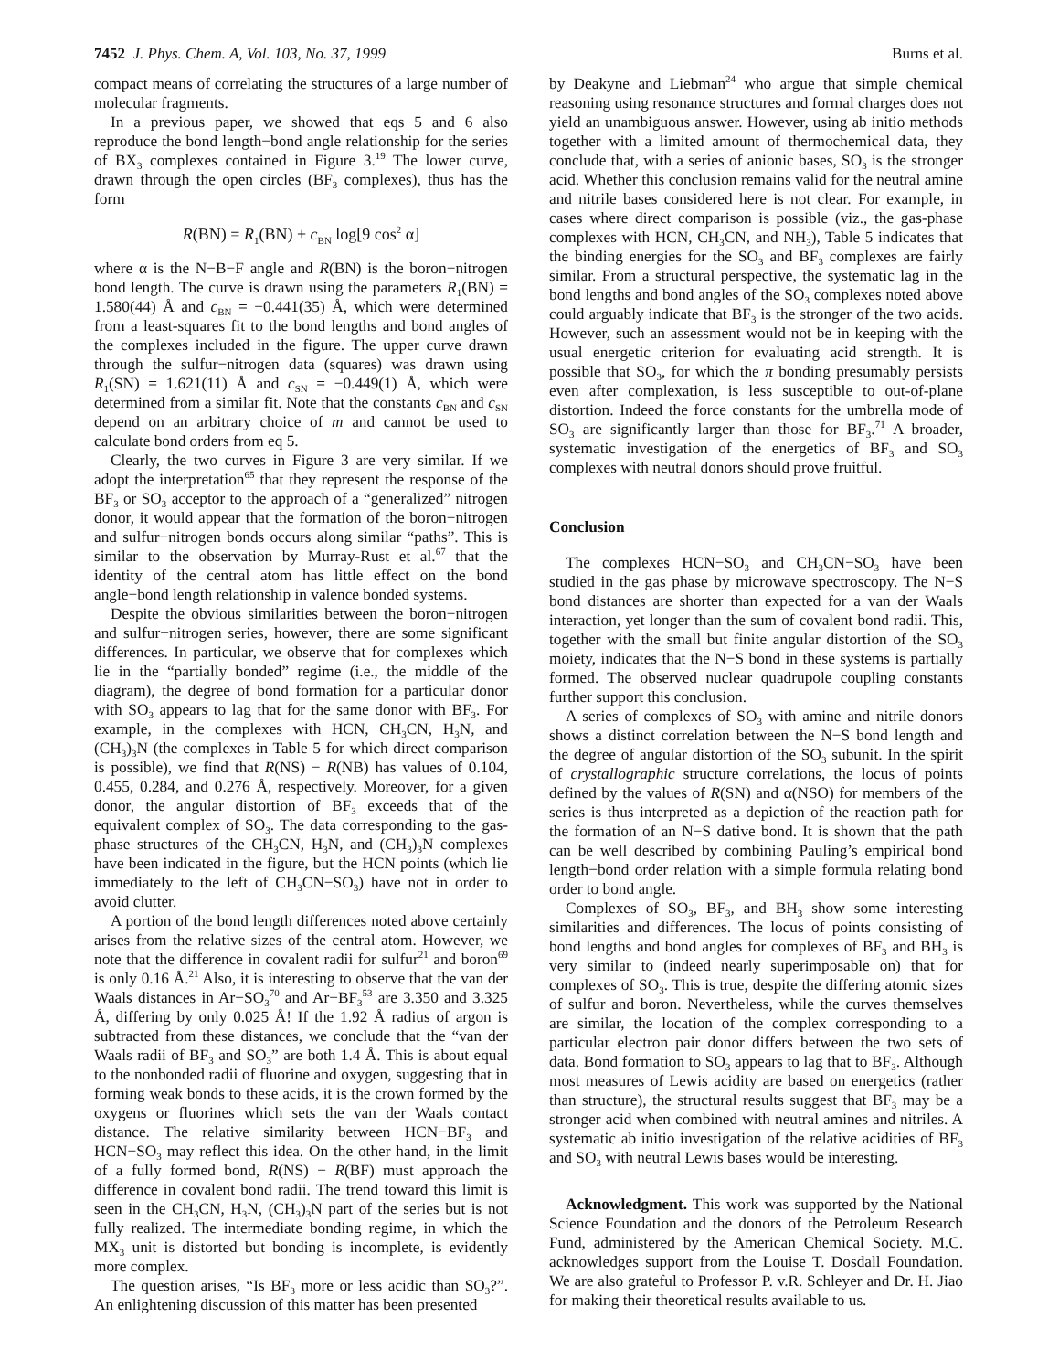7452 J. Phys. Chem. A, Vol. 103, No. 37, 1999 Burns et al.
compact means of correlating the structures of a large number of molecular fragments.
In a previous paper, we showed that eqs 5 and 6 also reproduce the bond length−bond angle relationship for the series of BX<sub>3</sub> complexes contained in Figure 3.<sup>19</sup> The lower curve, drawn through the open circles (BF<sub>3</sub> complexes), thus has the form
R(BN) = R<sub>1</sub>(BN) + c<sub>BN</sub> log[9 cos<sup>2</sup> α]
where α is the N−B−F angle and R(BN) is the boron−nitrogen bond length. The curve is drawn using the parameters R<sub>1</sub>(BN) = 1.580(44) Å and c<sub>BN</sub> = −0.441(35) Å, which were determined from a least-squares fit to the bond lengths and bond angles of the complexes included in the figure. The upper curve drawn through the sulfur−nitrogen data (squares) was drawn using R<sub>1</sub>(SN) = 1.621(11) Å and c<sub>SN</sub> = −0.449(1) Å, which were determined from a similar fit. Note that the constants c<sub>BN</sub> and c<sub>SN</sub> depend on an arbitrary choice of m and cannot be used to calculate bond orders from eq 5.
Clearly, the two curves in Figure 3 are very similar. If we adopt the interpretation<sup>65</sup> that they represent the response of the BF<sub>3</sub> or SO<sub>3</sub> acceptor to the approach of a “generalized” nitrogen donor, it would appear that the formation of the boron−nitrogen and sulfur−nitrogen bonds occurs along similar “paths”. This is similar to the observation by Murray-Rust et al.<sup>67</sup> that the identity of the central atom has little effect on the bond angle−bond length relationship in valence bonded systems.
Despite the obvious similarities between the boron−nitrogen and sulfur−nitrogen series, however, there are some significant differences. In particular, we observe that for complexes which lie in the “partially bonded” regime (i.e., the middle of the diagram), the degree of bond formation for a particular donor with SO<sub>3</sub> appears to lag that for the same donor with BF<sub>3</sub>. For example, in the complexes with HCN, CH<sub>3</sub>CN, H<sub>3</sub>N, and (CH<sub>3</sub>)<sub>3</sub>N (the complexes in Table 5 for which direct comparison is possible), we find that R(NS) − R(NB) has values of 0.104, 0.455, 0.284, and 0.276 Å, respectively. Moreover, for a given donor, the angular distortion of BF<sub>3</sub> exceeds that of the equivalent complex of SO<sub>3</sub>. The data corresponding to the gas-phase structures of the CH<sub>3</sub>CN, H<sub>3</sub>N, and (CH<sub>3</sub>)<sub>3</sub>N complexes have been indicated in the figure, but the HCN points (which lie immediately to the left of CH<sub>3</sub>CN−SO<sub>3</sub>) have not in order to avoid clutter.
A portion of the bond length differences noted above certainly arises from the relative sizes of the central atom. However, we note that the difference in covalent radii for sulfur<sup>21</sup> and boron<sup>69</sup> is only 0.16 Å.<sup>21</sup> Also, it is interesting to observe that the van der Waals distances in Ar−SO<sub>3</sub><sup>70</sup> and Ar−BF<sub>3</sub><sup>53</sup> are 3.350 and 3.325 Å, differing by only 0.025 Å! If the 1.92 Å radius of argon is subtracted from these distances, we conclude that the “van der Waals radii of BF<sub>3</sub> and SO<sub>3</sub>” are both 1.4 Å. This is about equal to the nonbonded radii of fluorine and oxygen, suggesting that in forming weak bonds to these acids, it is the crown formed by the oxygens or fluorines which sets the van der Waals contact distance. The relative similarity between HCN−BF<sub>3</sub> and HCN−SO<sub>3</sub> may reflect this idea. On the other hand, in the limit of a fully formed bond, R(NS) − R(BF) must approach the difference in covalent bond radii. The trend toward this limit is seen in the CH<sub>3</sub>CN, H<sub>3</sub>N, (CH<sub>3</sub>)<sub>3</sub>N part of the series but is not fully realized. The intermediate bonding regime, in which the MX<sub>3</sub> unit is distorted but bonding is incomplete, is evidently more complex.
The question arises, “Is BF<sub>3</sub> more or less acidic than SO<sub>3</sub>?”. An enlightening discussion of this matter has been presented
by Deakyne and Liebman<sup>24</sup> who argue that simple chemical reasoning using resonance structures and formal charges does not yield an unambiguous answer. However, using ab initio methods together with a limited amount of thermochemical data, they conclude that, with a series of anionic bases, SO<sub>3</sub> is the stronger acid. Whether this conclusion remains valid for the neutral amine and nitrile bases considered here is not clear. For example, in cases where direct comparison is possible (viz., the gas-phase complexes with HCN, CH<sub>3</sub>CN, and NH<sub>3</sub>), Table 5 indicates that the binding energies for the SO<sub>3</sub> and BF<sub>3</sub> complexes are fairly similar. From a structural perspective, the systematic lag in the bond lengths and bond angles of the SO<sub>3</sub> complexes noted above could arguably indicate that BF<sub>3</sub> is the stronger of the two acids. However, such an assessment would not be in keeping with the usual energetic criterion for evaluating acid strength. It is possible that SO<sub>3</sub>, for which the π bonding presumably persists even after complexation, is less susceptible to out-of-plane distortion. Indeed the force constants for the umbrella mode of SO<sub>3</sub> are significantly larger than those for BF<sub>3</sub>.<sup>71</sup> A broader, systematic investigation of the energetics of BF<sub>3</sub> and SO<sub>3</sub> complexes with neutral donors should prove fruitful.
Conclusion
The complexes HCN−SO<sub>3</sub> and CH<sub>3</sub>CN−SO<sub>3</sub> have been studied in the gas phase by microwave spectroscopy. The N−S bond distances are shorter than expected for a van der Waals interaction, yet longer than the sum of covalent bond radii. This, together with the small but finite angular distortion of the SO<sub>3</sub> moiety, indicates that the N−S bond in these systems is partially formed. The observed nuclear quadrupole coupling constants further support this conclusion.
A series of complexes of SO<sub>3</sub> with amine and nitrile donors shows a distinct correlation between the N−S bond length and the degree of angular distortion of the SO<sub>3</sub> subunit. In the spirit of crystallographic structure correlations, the locus of points defined by the values of R(SN) and α(NSO) for members of the series is thus interpreted as a depiction of the reaction path for the formation of an N−S dative bond. It is shown that the path can be well described by combining Pauling’s empirical bond length−bond order relation with a simple formula relating bond order to bond angle.
Complexes of SO<sub>3</sub>, BF<sub>3</sub>, and BH<sub>3</sub> show some interesting similarities and differences. The locus of points consisting of bond lengths and bond angles for complexes of BF<sub>3</sub> and BH<sub>3</sub> is very similar to (indeed nearly superimposable on) that for complexes of SO<sub>3</sub>. This is true, despite the differing atomic sizes of sulfur and boron. Nevertheless, while the curves themselves are similar, the location of the complex corresponding to a particular electron pair donor differs between the two sets of data. Bond formation to SO<sub>3</sub> appears to lag that to BF<sub>3</sub>. Although most measures of Lewis acidity are based on energetics (rather than structure), the structural results suggest that BF<sub>3</sub> may be a stronger acid when combined with neutral amines and nitriles. A systematic ab initio investigation of the relative acidities of BF<sub>3</sub> and SO<sub>3</sub> with neutral Lewis bases would be interesting.
Acknowledgment. This work was supported by the National Science Foundation and the donors of the Petroleum Research Fund, administered by the American Chemical Society. M.C. acknowledges support from the Louise T. Dosdall Foundation. We are also grateful to Professor P. v.R. Schleyer and Dr. H. Jiao for making their theoretical results available to us.